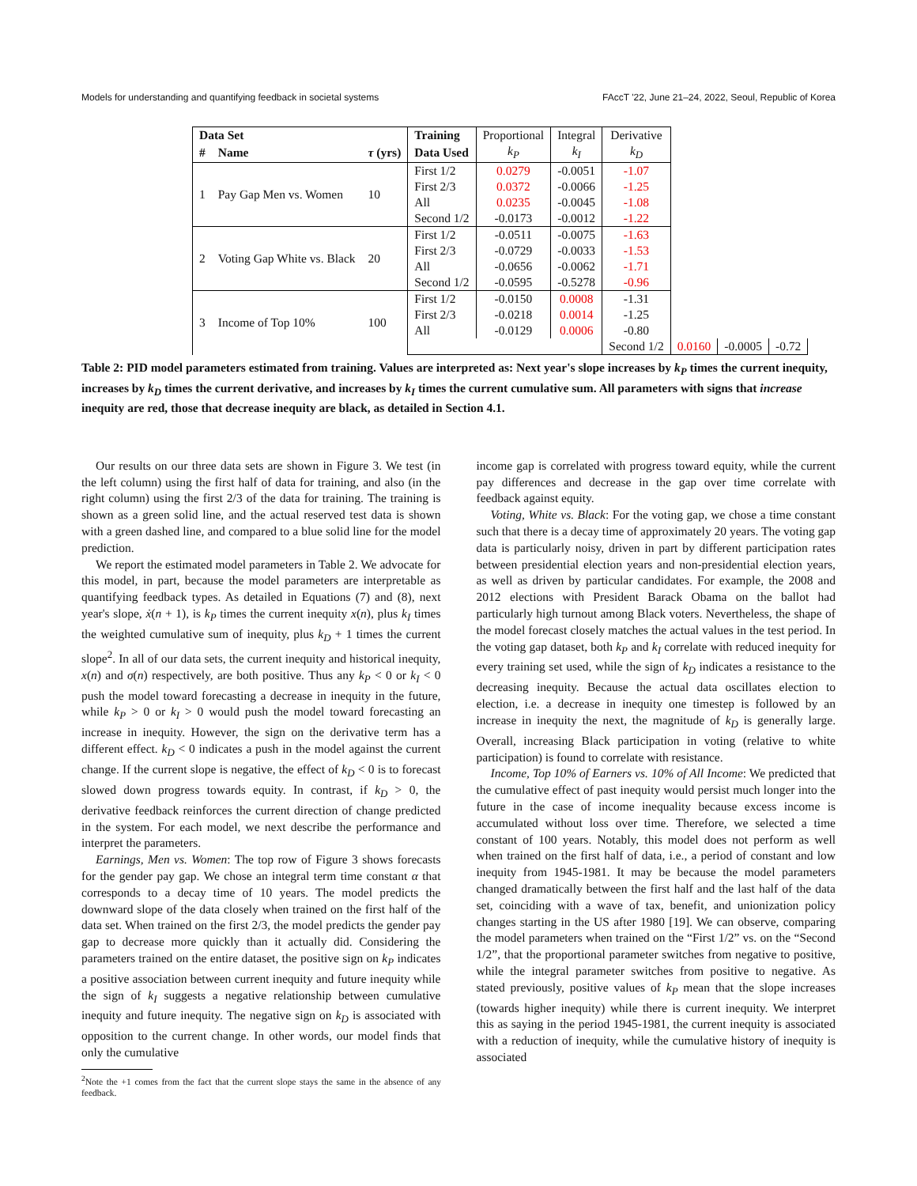Models for understanding and quantifying feedback in societal systems FAccT '22, June 21–24, 2022, Seoul, Republic of Korea
| Data Set | | | Training | Proportional | Integral | Derivative | | | |
| --- | --- | --- | --- | --- | --- | --- | --- | --- | --- |
| # | Name | τ (yrs) | Data Used | k<sub>P</sub> | k<sub>I</sub> | k<sub>D</sub> | | | |
| 1 | Pay Gap Men vs. Women | 10 | First 1/2 | 0.0279 | -0.0051 | -1.07 | | | |
| | | | First 2/3 | 0.0372 | -0.0066 | -1.25 | | | |
| | | | All | 0.0235 | -0.0045 | -1.08 | | | |
| | | | Second 1/2 | -0.0173 | -0.0012 | -1.22 | | | |
| 2 | Voting Gap White vs. Black | 20 | First 1/2 | -0.0511 | -0.0075 | -1.63 | | | |
| | | | First 2/3 | -0.0729 | -0.0033 | -1.53 | | | |
| | | | All | -0.0656 | -0.0062 | -1.71 | | | |
| | | | Second 1/2 | -0.0595 | -0.5278 | -0.96 | | | |
| 3 | Income of Top 10% | 100 | First 1/2 | -0.0150 | 0.0008 | -1.31 | | | |
| | | | First 2/3 | -0.0218 | 0.0014 | -1.25 | | | |
| | | | All | -0.0129 | 0.0006 | -0.80 | | | |
| | | | | | | Second 1/2 | 0.0160 | -0.0005 | -0.72 |
Table 2: PID model parameters estimated from training. Values are interpreted as: Next year's slope increases by k<sub>P</sub> times the current inequity, increases by k<sub>D</sub> times the current derivative, and increases by k<sub>I</sub> times the current cumulative sum. All parameters with signs that increase inequity are red, those that decrease inequity are black, as detailed in Section 4.1.
Our results on our three data sets are shown in Figure 3. We test (in the left column) using the first half of data for training, and also (in the right column) using the first 2/3 of the data for training. The training is shown as a green solid line, and the actual reserved test data is shown with a green dashed line, and compared to a blue solid line for the model prediction.
We report the estimated model parameters in Table 2. We advocate for this model, in part, because the model parameters are interpretable as quantifying feedback types. As detailed in Equations (7) and (8), next year's slope, ẋ(n + 1), is k<sub>P</sub> times the current inequity x(n), plus k<sub>I</sub> times the weighted cumulative sum of inequity, plus k<sub>D</sub> + 1 times the current slope<sup>2</sup>. In all of our data sets, the current inequity and historical inequity, x(n) and σ(n) respectively, are both positive. Thus any k<sub>P</sub> < 0 or k<sub>I</sub> < 0 push the model toward forecasting a decrease in inequity in the future, while k<sub>P</sub> > 0 or k<sub>I</sub> > 0 would push the model toward forecasting an increase in inequity. However, the sign on the derivative term has a different effect. k<sub>D</sub> < 0 indicates a push in the model against the current change. If the current slope is negative, the effect of k<sub>D</sub> < 0 is to forecast slowed down progress towards equity. In contrast, if k<sub>D</sub> > 0, the derivative feedback reinforces the current direction of change predicted in the system. For each model, we next describe the performance and interpret the parameters.
Earnings, Men vs. Women: The top row of Figure 3 shows forecasts for the gender pay gap. We chose an integral term time constant α that corresponds to a decay time of 10 years. The model predicts the downward slope of the data closely when trained on the first half of the data set. When trained on the first 2/3, the model predicts the gender pay gap to decrease more quickly than it actually did. Considering the parameters trained on the entire dataset, the positive sign on k<sub>P</sub> indicates a positive association between current inequity and future inequity while the sign of k<sub>I</sub> suggests a negative relationship between cumulative inequity and future inequity. The negative sign on k<sub>D</sub> is associated with opposition to the current change. In other words, our model finds that only the cumulative
<sup>2</sup> Note the +1 comes from the fact that the current slope stays the same in the absence of any feedback.
income gap is correlated with progress toward equity, while the current pay differences and decrease in the gap over time correlate with feedback against equity.
Voting, White vs. Black: For the voting gap, we chose a time constant such that there is a decay time of approximately 20 years. The voting gap data is particularly noisy, driven in part by different participation rates between presidential election years and non-presidential election years, as well as driven by particular candidates. For example, the 2008 and 2012 elections with President Barack Obama on the ballot had particularly high turnout among Black voters. Nevertheless, the shape of the model forecast closely matches the actual values in the test period. In the voting gap dataset, both k<sub>P</sub> and k<sub>I</sub> correlate with reduced inequity for every training set used, while the sign of k<sub>D</sub> indicates a resistance to the decreasing inequity. Because the actual data oscillates election to election, i.e. a decrease in inequity one timestep is followed by an increase in inequity the next, the magnitude of k<sub>D</sub> is generally large. Overall, increasing Black participation in voting (relative to white participation) is found to correlate with resistance.
Income, Top 10% of Earners vs. 10% of All Income: We predicted that the cumulative effect of past inequity would persist much longer into the future in the case of income inequality because excess income is accumulated without loss over time. Therefore, we selected a time constant of 100 years. Notably, this model does not perform as well when trained on the first half of data, i.e., a period of constant and low inequity from 1945-1981. It may be because the model parameters changed dramatically between the first half and the last half of the data set, coinciding with a wave of tax, benefit, and unionization policy changes starting in the US after 1980 [19]. We can observe, comparing the model parameters when trained on the “First 1/2” vs. on the “Second 1/2”, that the proportional parameter switches from negative to positive, while the integral parameter switches from positive to negative. As stated previously, positive values of k<sub>P</sub> mean that the slope increases (towards higher inequity) while there is current inequity. We interpret this as saying in the period 1945-1981, the current inequity is associated with a reduction of inequity, while the cumulative history of inequity is associated